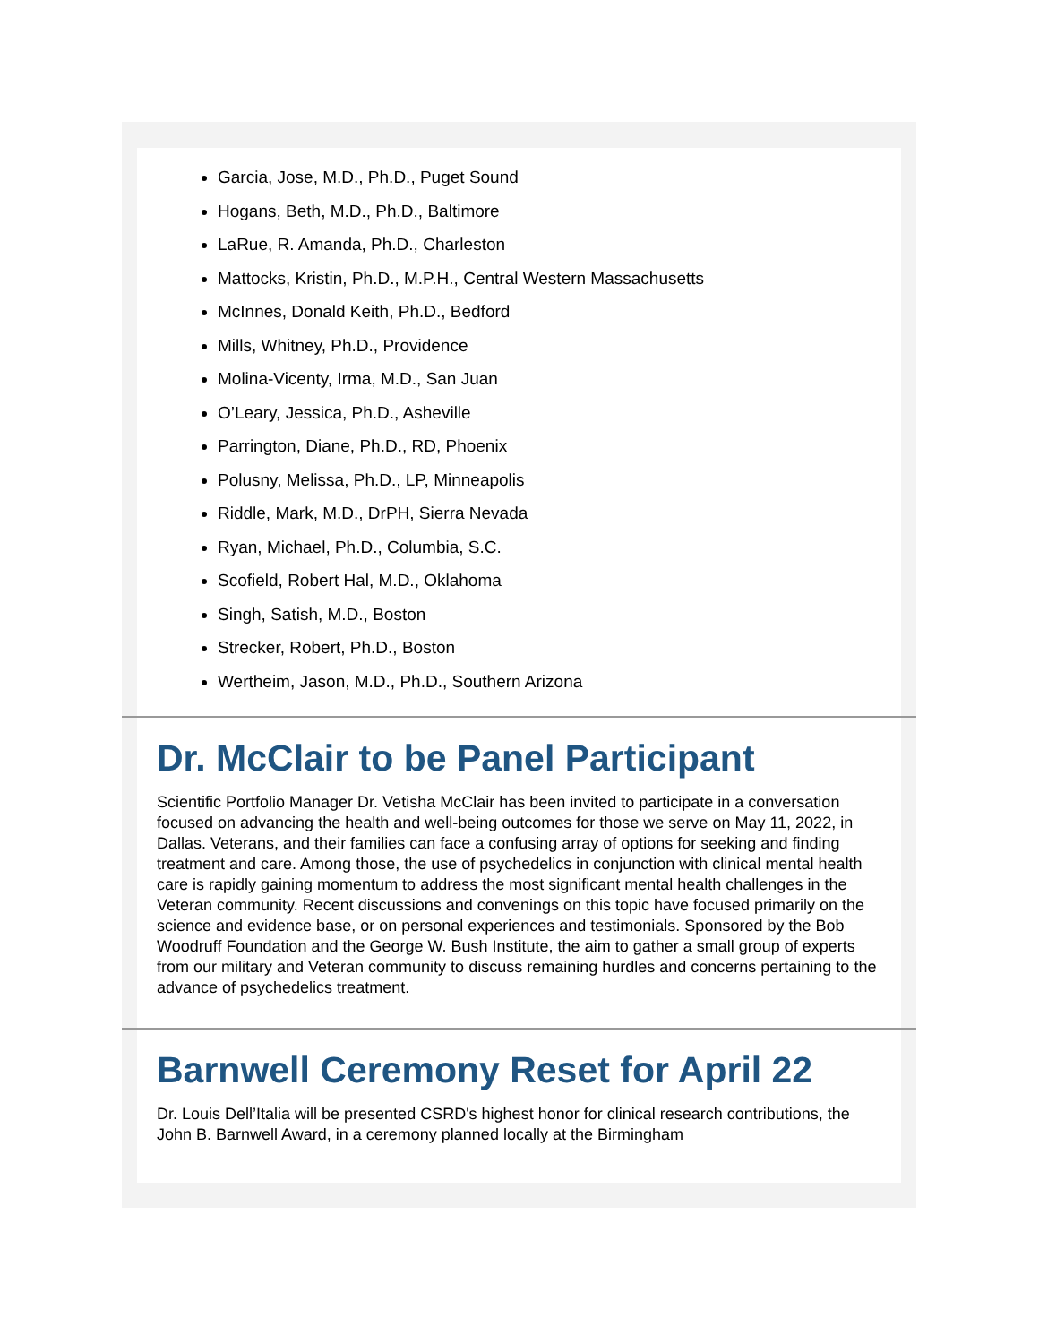Garcia, Jose, M.D., Ph.D., Puget Sound
Hogans, Beth, M.D., Ph.D., Baltimore
LaRue, R. Amanda, Ph.D., Charleston
Mattocks, Kristin, Ph.D., M.P.H., Central Western Massachusetts
McInnes, Donald Keith, Ph.D., Bedford
Mills, Whitney, Ph.D., Providence
Molina-Vicenty, Irma, M.D., San Juan
O’Leary, Jessica, Ph.D., Asheville
Parrington, Diane, Ph.D., RD, Phoenix
Polusny, Melissa, Ph.D., LP, Minneapolis
Riddle, Mark, M.D., DrPH, Sierra Nevada
Ryan, Michael, Ph.D., Columbia, S.C.
Scofield, Robert Hal, M.D., Oklahoma
Singh, Satish, M.D., Boston
Strecker, Robert, Ph.D., Boston
Wertheim, Jason, M.D., Ph.D., Southern Arizona
Dr. McClair to be Panel Participant
Scientific Portfolio Manager Dr. Vetisha McClair has been invited to participate in a conversation focused on advancing the health and well-being outcomes for those we serve on May 11, 2022, in Dallas. Veterans, and their families can face a confusing array of options for seeking and finding treatment and care. Among those, the use of psychedelics in conjunction with clinical mental health care is rapidly gaining momentum to address the most significant mental health challenges in the Veteran community. Recent discussions and convenings on this topic have focused primarily on the science and evidence base, or on personal experiences and testimonials. Sponsored by the Bob Woodruff Foundation and the George W. Bush Institute, the aim to gather a small group of experts from our military and Veteran community to discuss remaining hurdles and concerns pertaining to the advance of psychedelics treatment.
Barnwell Ceremony Reset for April 22
Dr. Louis Dell’Italia will be presented CSRD's highest honor for clinical research contributions, the John B. Barnwell Award, in a ceremony planned locally at the Birmingham